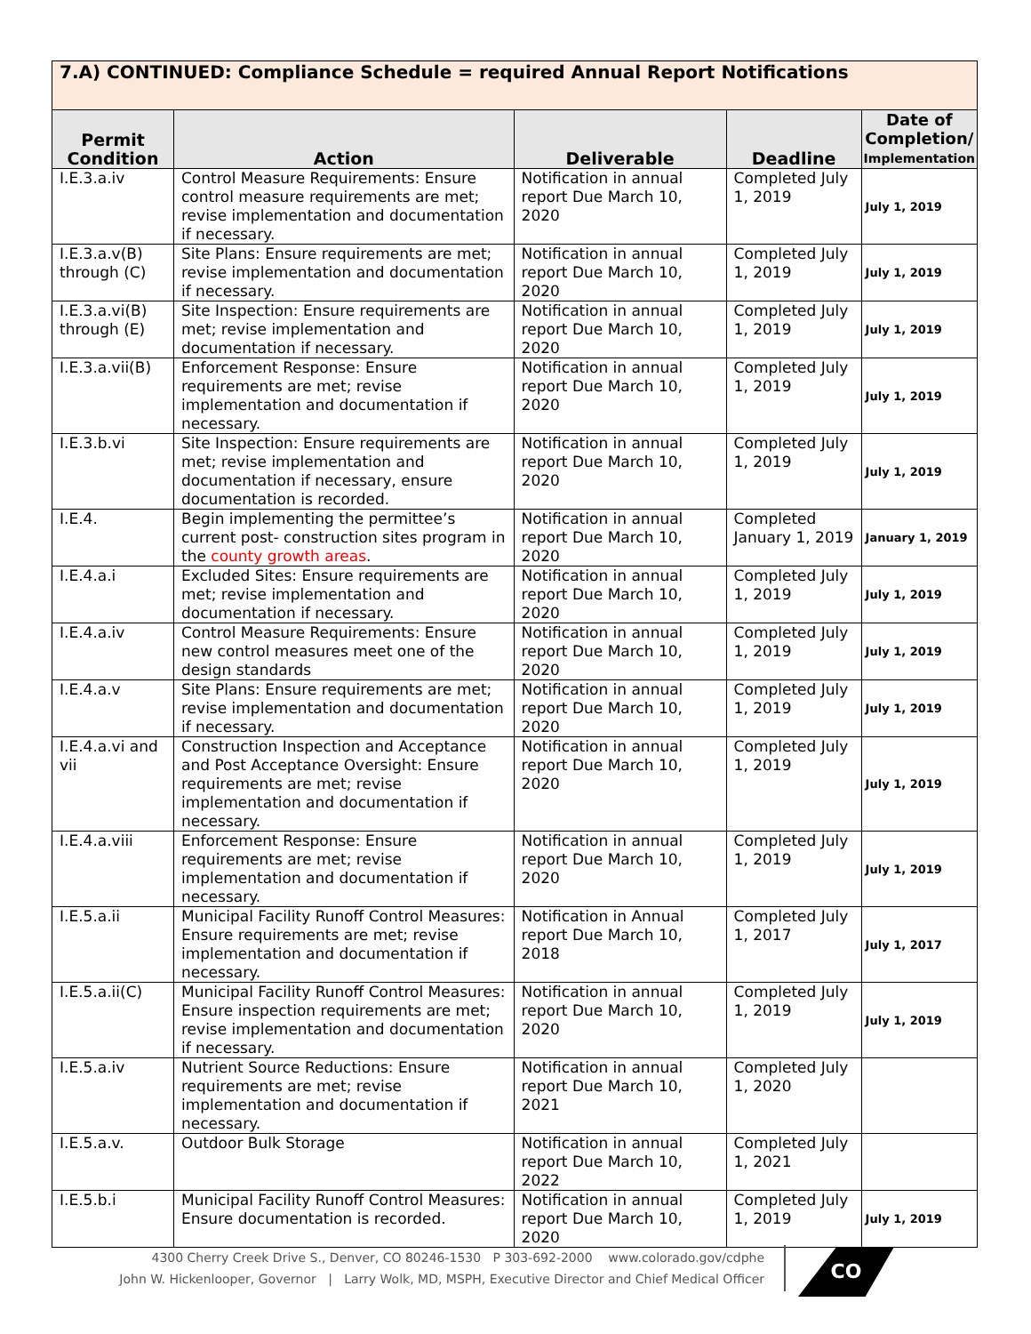| 7.A) CONTINUED: Compliance Schedule = required Annual Report Notifications | | | | |
| --- | --- | --- | --- | --- |
| Permit Condition | Action | Deliverable | Deadline | Date of Completion/ Implementation |
| I.E.3.a.iv | Control Measure Requirements: Ensure control measure requirements are met; revise implementation and documentation if necessary. | Notification in annual report Due March 10, 2020 | Completed July 1, 2019 | July 1, 2019 |
| I.E.3.a.v(B) through (C) | Site Plans: Ensure requirements are met; revise implementation and documentation if necessary. | Notification in annual report Due March 10, 2020 | Completed July 1, 2019 | July 1, 2019 |
| I.E.3.a.vi(B) through (E) | Site Inspection: Ensure requirements are met; revise implementation and documentation if necessary. | Notification in annual report Due March 10, 2020 | Completed July 1, 2019 | July 1, 2019 |
| I.E.3.a.vii(B) | Enforcement Response: Ensure requirements are met; revise implementation and documentation if necessary. | Notification in annual report Due March 10, 2020 | Completed July 1, 2019 | July 1, 2019 |
| I.E.3.b.vi | Site Inspection: Ensure requirements are met; revise implementation and documentation if necessary, ensure documentation is recorded. | Notification in annual report Due March 10, 2020 | Completed July 1, 2019 | July 1, 2019 |
| I.E.4. | Begin implementing the permittee’s current post- construction sites program in the county growth areas . | Notification in annual report Due March 10, 2020 | Completed January 1, 2019 | January 1, 2019 |
| I.E.4.a.i | Excluded Sites: Ensure requirements are met; revise implementation and documentation if necessary. | Notification in annual report Due March 10, 2020 | Completed July 1, 2019 | July 1, 2019 |
| I.E.4.a.iv | Control Measure Requirements: Ensure new control measures meet one of the design standards | Notification in annual report Due March 10, 2020 | Completed July 1, 2019 | July 1, 2019 |
| I.E.4.a.v | Site Plans: Ensure requirements are met; revise implementation and documentation if necessary. | Notification in annual report Due March 10, 2020 | Completed July 1, 2019 | July 1, 2019 |
| I.E.4.a.vi and vii | Construction Inspection and Acceptance and Post Acceptance Oversight: Ensure requirements are met; revise implementation and documentation if necessary. | Notification in annual report Due March 10, 2020 | Completed July 1, 2019 | July 1, 2019 |
| I.E.4.a.viii | Enforcement Response: Ensure requirements are met; revise implementation and documentation if necessary. | Notification in annual report Due March 10, 2020 | Completed July 1, 2019 | July 1, 2019 |
| I.E.5.a.ii | Municipal Facility Runoff Control Measures: Ensure requirements are met; revise implementation and documentation if necessary. | Notification in Annual report Due March 10, 2018 | Completed July 1, 2017 | July 1, 2017 |
| I.E.5.a.ii(C) | Municipal Facility Runoff Control Measures: Ensure inspection requirements are met; revise implementation and documentation if necessary. | Notification in annual report Due March 10, 2020 | Completed July 1, 2019 | July 1, 2019 |
| I.E.5.a.iv | Nutrient Source Reductions: Ensure requirements are met; revise implementation and documentation if necessary. | Notification in annual report Due March 10, 2021 | Completed July 1, 2020 | |
| I.E.5.a.v. | Outdoor Bulk Storage | Notification in annual report Due March 10, 2022 | Completed July 1, 2021 | |
| I.E.5.b.i | Municipal Facility Runoff Control Measures: Ensure documentation is recorded. | Notification in annual report Due March 10, 2020 | Completed July 1, 2019 | July 1, 2019 |
4300 Cherry Creek Drive S., Denver, CO 80246-1530 P 303-692-2000 www.colorado.gov/cdphe
John W. Hickenlooper, Governor | Larry Wolk, MD, MSPH, Executive Director and Chief Medical Officer
CO